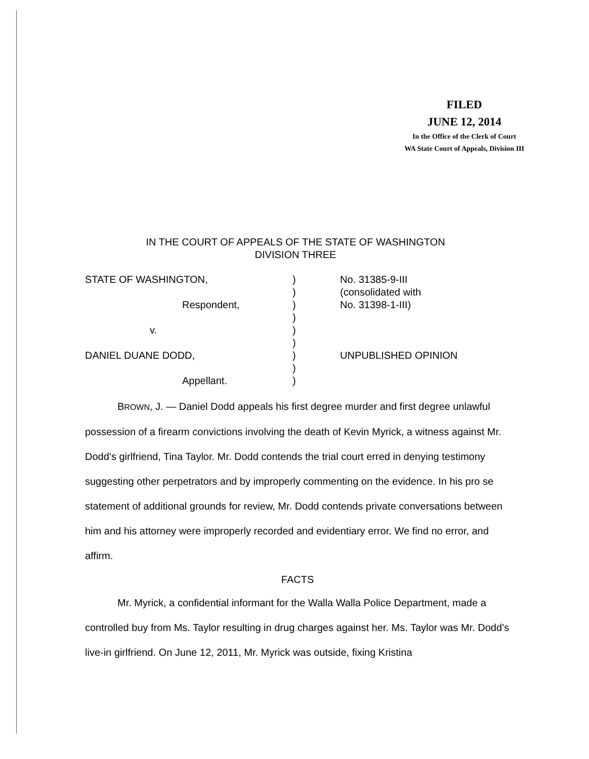FILED
JUNE 12, 2014
In the Office of the Clerk of Court
WA State Court of Appeals, Division III
IN THE COURT OF APPEALS OF THE STATE OF WASHINGTON
DIVISION THREE
| STATE OF WASHINGTON, | ) | No. 31385-9-III |
| | ) | (consolidated with |
| Respondent, | ) | No. 31398-1-III) |
| | ) | |
| v. | ) | |
| | ) | |
| DANIEL DUANE DODD, | ) | UNPUBLISHED OPINION |
| | ) | |
| Appellant. | ) | |
BROWN, J. — Daniel Dodd appeals his first degree murder and first degree unlawful possession of a firearm convictions involving the death of Kevin Myrick, a witness against Mr. Dodd’s girlfriend, Tina Taylor. Mr. Dodd contends the trial court erred in denying testimony suggesting other perpetrators and by improperly commenting on the evidence. In his pro se statement of additional grounds for review, Mr. Dodd contends private conversations between him and his attorney were improperly recorded and evidentiary error. We find no error, and affirm.
FACTS
Mr. Myrick, a confidential informant for the Walla Walla Police Department, made a controlled buy from Ms. Taylor resulting in drug charges against her. Ms. Taylor was Mr. Dodd’s live-in girlfriend. On June 12, 2011, Mr. Myrick was outside, fixing Kristina